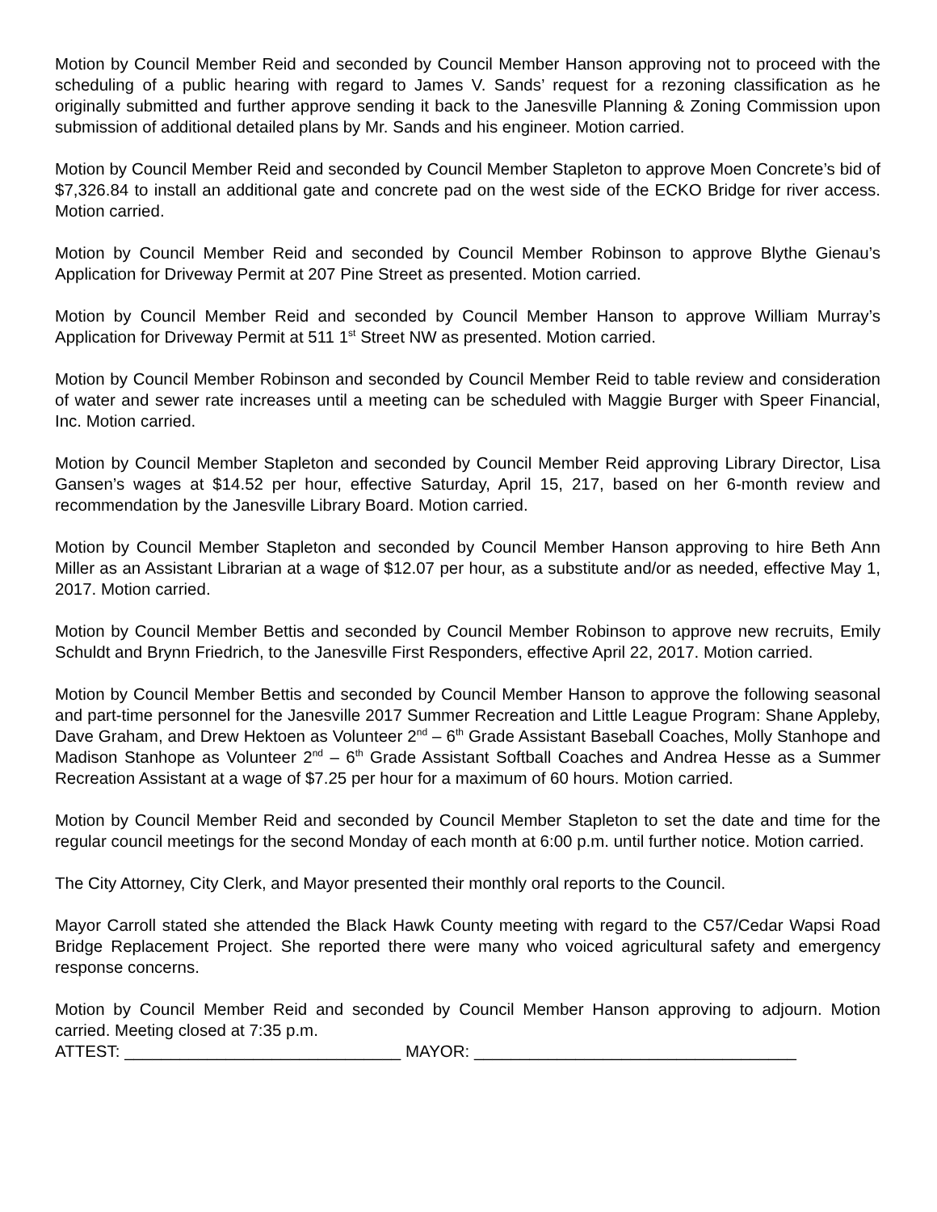Motion by Council Member Reid and seconded by Council Member Hanson approving not to proceed with the scheduling of a public hearing with regard to James V. Sands’ request for a rezoning classification as he originally submitted and further approve sending it back to the Janesville Planning & Zoning Commission upon submission of additional detailed plans by Mr. Sands and his engineer. Motion carried.
Motion by Council Member Reid and seconded by Council Member Stapleton to approve Moen Concrete’s bid of $7,326.84 to install an additional gate and concrete pad on the west side of the ECKO Bridge for river access. Motion carried.
Motion by Council Member Reid and seconded by Council Member Robinson to approve Blythe Gienau’s Application for Driveway Permit at 207 Pine Street as presented. Motion carried.
Motion by Council Member Reid and seconded by Council Member Hanson to approve William Murray’s Application for Driveway Permit at 511 1<sup>st</sup> Street NW as presented. Motion carried.
Motion by Council Member Robinson and seconded by Council Member Reid to table review and consideration of water and sewer rate increases until a meeting can be scheduled with Maggie Burger with Speer Financial, Inc. Motion carried.
Motion by Council Member Stapleton and seconded by Council Member Reid approving Library Director, Lisa Gansen’s wages at $14.52 per hour, effective Saturday, April 15, 217, based on her 6-month review and recommendation by the Janesville Library Board. Motion carried.
Motion by Council Member Stapleton and seconded by Council Member Hanson approving to hire Beth Ann Miller as an Assistant Librarian at a wage of $12.07 per hour, as a substitute and/or as needed, effective May 1, 2017. Motion carried.
Motion by Council Member Bettis and seconded by Council Member Robinson to approve new recruits, Emily Schuldt and Brynn Friedrich, to the Janesville First Responders, effective April 22, 2017. Motion carried.
Motion by Council Member Bettis and seconded by Council Member Hanson to approve the following seasonal and part-time personnel for the Janesville 2017 Summer Recreation and Little League Program: Shane Appleby, Dave Graham, and Drew Hektoen as Volunteer 2<sup>nd</sup> – 6<sup>th</sup> Grade Assistant Baseball Coaches, Molly Stanhope and Madison Stanhope as Volunteer 2<sup>nd</sup> – 6<sup>th</sup> Grade Assistant Softball Coaches and Andrea Hesse as a Summer Recreation Assistant at a wage of $7.25 per hour for a maximum of 60 hours. Motion carried.
Motion by Council Member Reid and seconded by Council Member Stapleton to set the date and time for the regular council meetings for the second Monday of each month at 6:00 p.m. until further notice. Motion carried.
The City Attorney, City Clerk, and Mayor presented their monthly oral reports to the Council.
Mayor Carroll stated she attended the Black Hawk County meeting with regard to the C57/Cedar Wapsi Road Bridge Replacement Project. She reported there were many who voiced agricultural safety and emergency response concerns.
Motion by Council Member Reid and seconded by Council Member Hanson approving to adjourn. Motion carried. Meeting closed at 7:35 p.m.
ATTEST: ______________________________ MAYOR: ___________________________________